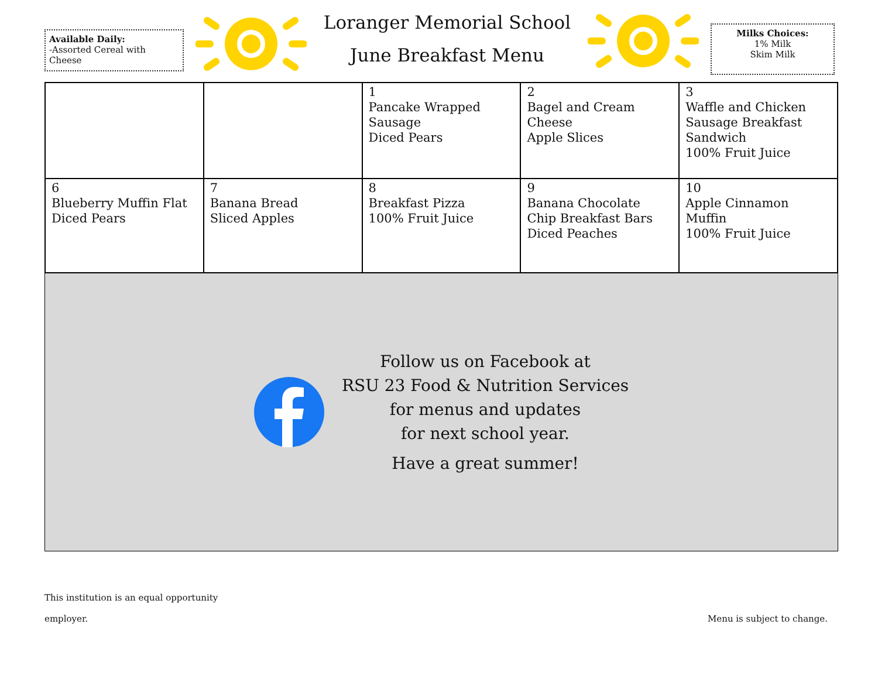Available Daily:
-Assorted Cereal with Cheese
Loranger Memorial School
June Breakfast Menu
Milks Choices:
1% Milk
Skim Milk
| | | 1 Pancake Wrapped Sausage Diced Pears | 2 Bagel and Cream Cheese Apple Slices | 3 Waffle and Chicken Sausage Breakfast Sandwich 100% Fruit Juice |
| 6 Blueberry Muffin Flat Diced Pears | 7 Banana Bread Sliced Apples | 8 Breakfast Pizza 100% Fruit Juice | 9 Banana Chocolate Chip Breakfast Bars Diced Peaches | 10 Apple Cinnamon Muffin 100% Fruit Juice |
Follow us on Facebook at
RSU 23 Food & Nutrition Services
for menus and updates
for next school year.
Have a great summer!
This institution is an equal opportunity
employer.
Menu is subject to change.